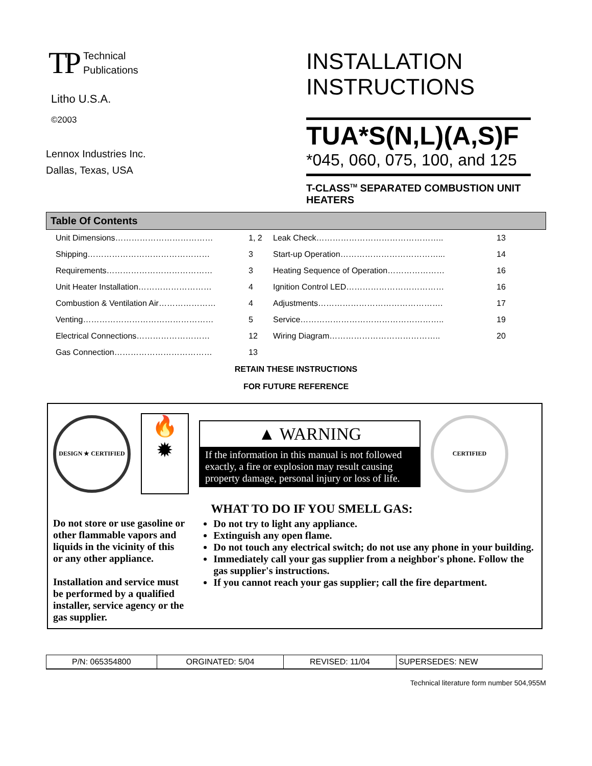TP Technical
Publications
Litho U.S.A.
©2003
Lennox Industries Inc.
Dallas, Texas, USA
INSTALLATION
INSTRUCTIONS
TUA*S(N,L)(A,S)F
*045, 060, 075, 100, and 125
T-CLASS<sup>TM</sup> SEPARATED COMBUSTION UNIT HEATERS
Table Of Contents
| Unit Dimensions……………………………… | 1, 2 | Leak Check……………………………………….. | 13 |
| Shipping……………………………………… | 3 | Start-up Operation………………………………... | 14 |
| Requirements………………………………… | 3 | Heating Sequence of Operation………………… | 16 |
| Unit Heater Installation……………………… | 4 | Ignition Control LED……………………………… | 16 |
| Combustion & Ventilation Air………………… | 4 | Adjustments………………………………………. | 17 |
| Venting………………………………………… | 5 | Service…………………………………………….. | 19 |
| Electrical Connections……………………… | 12 | Wiring Diagram………………………………….. | 20 |
| Gas Connection……………………………… | 13 | | |
RETAIN THESE INSTRUCTIONS
FOR FUTURE REFERENCE
DESIGN ★ CERTIFIED
🔥
✹
▲ WARNING
If the information in this manual is not followed exactly, a fire or explosion may result causing property damage, personal injury or loss of life.
CERTIFIED
Do not store or use gasoline or other flammable vapors and liquids in the vicinity of this or any other appliance.
Installation and service must be performed by a qualified installer, service agency or the gas supplier.
WHAT TO DO IF YOU SMELL GAS:
Do not try to light any appliance.
Extinguish any open flame.
Do not touch any electrical switch; do not use any phone in your building.
Immediately call your gas supplier from a neighbor's phone. Follow the gas supplier's instructions.
If you cannot reach your gas supplier; call the fire department.
| P/N: 065354800 | ORGINATED: 5/04 | REVISED: 11/04 | SUPERSEDES: NEW |
Technical literature form number 504,955M